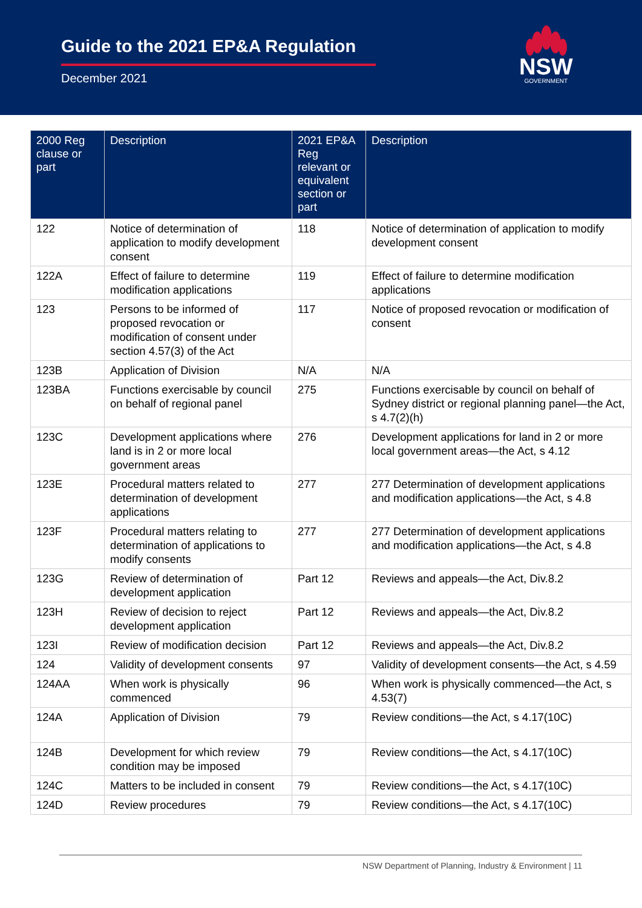Guide to the 2021 EP&A Regulation
December 2021
NSW
GOVERNMENT
| 2000 Reg clause or part | Description | 2021 EP&A Reg relevant or equivalent section or part | Description |
| --- | --- | --- | --- |
| 122 | Notice of determination of application to modify development consent | 118 | Notice of determination of application to modify development consent |
| 122A | Effect of failure to determine modification applications | 119 | Effect of failure to determine modification applications |
| 123 | Persons to be informed of proposed revocation or modification of consent under section 4.57(3) of the Act | 117 | Notice of proposed revocation or modification of consent |
| 123B | Application of Division | N/A | N/A |
| 123BA | Functions exercisable by council on behalf of regional panel | 275 | Functions exercisable by council on behalf of Sydney district or regional planning panel—the Act, s 4.7(2)(h) |
| 123C | Development applications where land is in 2 or more local government areas | 276 | Development applications for land in 2 or more local government areas—the Act, s 4.12 |
| 123E | Procedural matters related to determination of development applications | 277 | 277 Determination of development applications and modification applications—the Act, s 4.8 |
| 123F | Procedural matters relating to determination of applications to modify consents | 277 | 277 Determination of development applications and modification applications—the Act, s 4.8 |
| 123G | Review of determination of development application | Part 12 | Reviews and appeals—the Act, Div.8.2 |
| 123H | Review of decision to reject development application | Part 12 | Reviews and appeals—the Act, Div.8.2 |
| 123I | Review of modification decision | Part 12 | Reviews and appeals—the Act, Div.8.2 |
| 124 | Validity of development consents | 97 | Validity of development consents—the Act, s 4.59 |
| 124AA | When work is physically commenced | 96 | When work is physically commenced—the Act, s 4.53(7) |
| 124A | Application of Division | 79 | Review conditions—the Act, s 4.17(10C) |
| 124B | Development for which review condition may be imposed | 79 | Review conditions—the Act, s 4.17(10C) |
| 124C | Matters to be included in consent | 79 | Review conditions—the Act, s 4.17(10C) |
| 124D | Review procedures | 79 | Review conditions—the Act, s 4.17(10C) |
NSW Department of Planning, Industry & Environment | 11